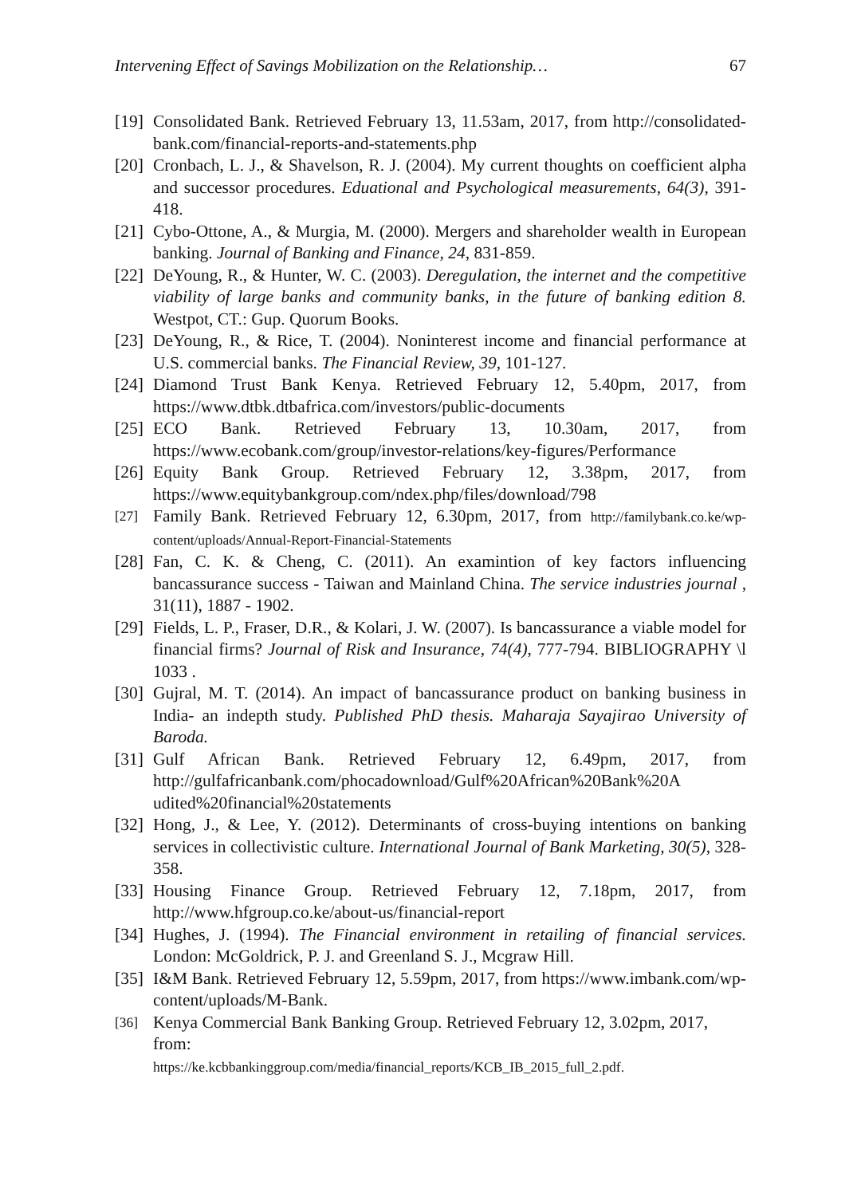Intervening Effect of Savings Mobilization on the Relationship… 67
[19] Consolidated Bank. Retrieved February 13, 11.53am, 2017, from http://consolidated-bank.com/financial-reports-and-statements.php
[20] Cronbach, L. J., & Shavelson, R. J. (2004). My current thoughts on coefficient alpha and successor procedures. Eduational and Psychological measurements, 64(3), 391-418.
[21] Cybo-Ottone, A., & Murgia, M. (2000). Mergers and shareholder wealth in European banking. Journal of Banking and Finance, 24, 831-859.
[22] DeYoung, R., & Hunter, W. C. (2003). Deregulation, the internet and the competitive viability of large banks and community banks, in the future of banking edition 8. Westpot, CT.: Gup. Quorum Books.
[23] DeYoung, R., & Rice, T. (2004). Noninterest income and financial performance at U.S. commercial banks. The Financial Review, 39, 101-127.
[24] Diamond Trust Bank Kenya. Retrieved February 12, 5.40pm, 2017, from https://www.dtbk.dtbafrica.com/investors/public-documents
[25] ECO Bank. Retrieved February 13, 10.30am, 2017, from https://www.ecobank.com/group/investor-relations/key-figures/Performance
[26] Equity Bank Group. Retrieved February 12, 3.38pm, 2017, from https://www.equitybankgroup.com/ndex.php/files/download/798
[27] Family Bank. Retrieved February 12, 6.30pm, 2017, from http://familybank.co.ke/wp-content/uploads/Annual-Report-Financial-Statements
[28] Fan, C. K. & Cheng, C. (2011). An examintion of key factors influencing bancassurance success - Taiwan and Mainland China. The service industries journal , 31(11), 1887 - 1902.
[29] Fields, L. P., Fraser, D.R., & Kolari, J. W. (2007). Is bancassurance a viable model for financial firms? Journal of Risk and Insurance, 74(4), 777-794. BIBLIOGRAPHY \l 1033 .
[30] Gujral, M. T. (2014). An impact of bancassurance product on banking business in India- an indepth study. Published PhD thesis. Maharaja Sayajirao University of Baroda.
[31] Gulf African Bank. Retrieved February 12, 6.49pm, 2017, from http://gulfafricanbank.com/phocadownload/Gulf%20African%20Bank%20A udited%20financial%20statements
[32] Hong, J., & Lee, Y. (2012). Determinants of cross-buying intentions on banking services in collectivistic culture. International Journal of Bank Marketing, 30(5), 328-358.
[33] Housing Finance Group. Retrieved February 12, 7.18pm, 2017, from http://www.hfgroup.co.ke/about-us/financial-report
[34] Hughes, J. (1994). The Financial environment in retailing of financial services. London: McGoldrick, P. J. and Greenland S. J., Mcgraw Hill.
[35] I&M Bank. Retrieved February 12, 5.59pm, 2017, from https://www.imbank.com/wp-content/uploads/M-Bank.
[36] Kenya Commercial Bank Banking Group. Retrieved February 12, 3.02pm, 2017, from:
https://ke.kcbbankinggroup.com/media/financial_reports/KCB_IB_2015_full_2.pdf.